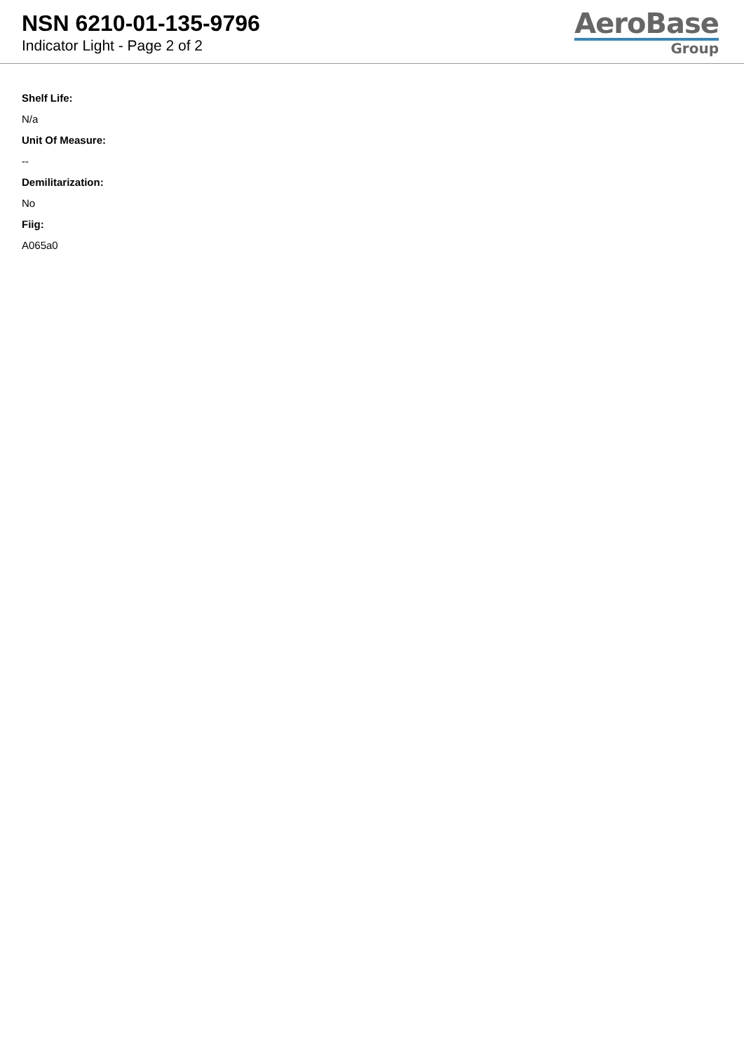NSN 6210-01-135-9796
Indicator Light - Page 2 of 2
AeroBase
Group
Shelf Life:
N/a
Unit Of Measure:
--
Demilitarization:
No
Fiig:
A065a0